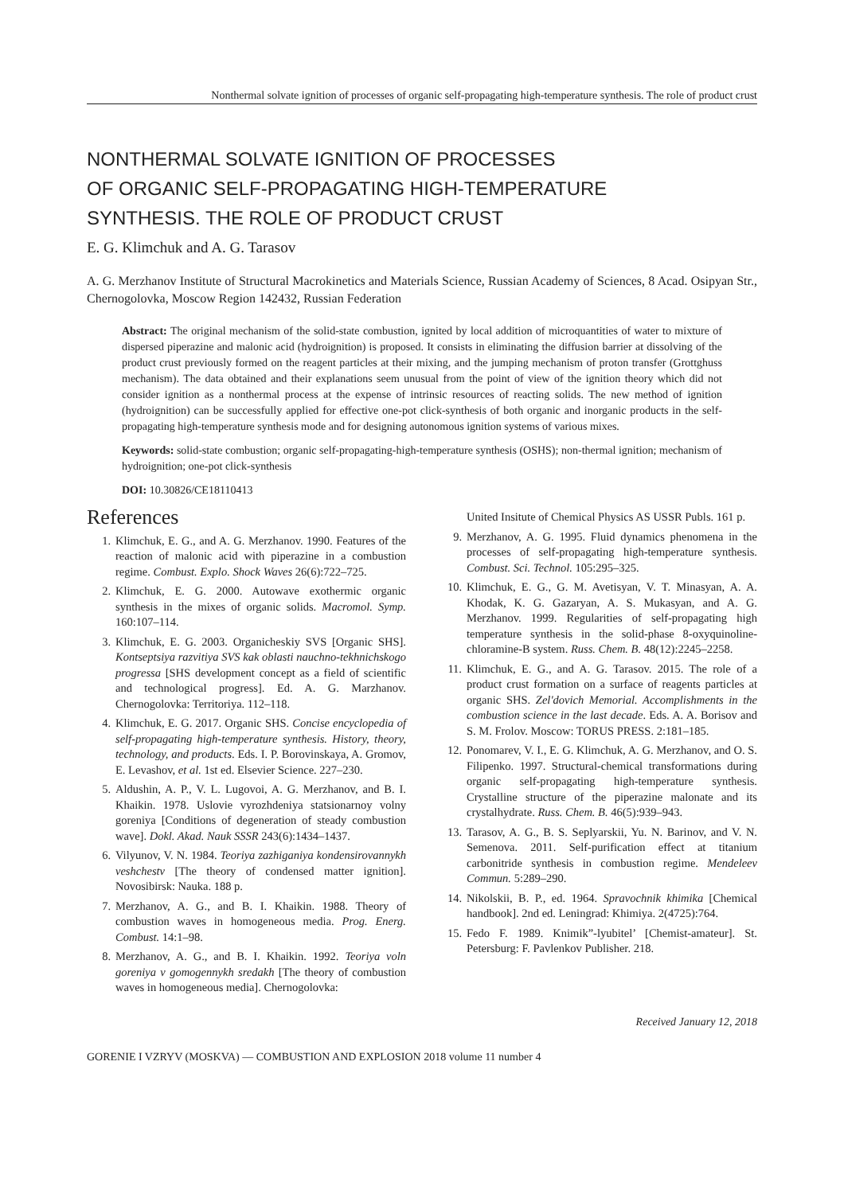Nonthermal solvate ignition of processes of organic self-propagating high-temperature synthesis. The role of product crust
NONTHERMAL SOLVATE IGNITION OF PROCESSES
OF ORGANIC SELF-PROPAGATING HIGH-TEMPERATURE
SYNTHESIS. THE ROLE OF PRODUCT CRUST
E. G. Klimchuk and A. G. Tarasov
A. G. Merzhanov Institute of Structural Macrokinetics and Materials Science, Russian Academy of Sciences, 8 Acad. Osipyan Str., Chernogolovka, Moscow Region 142432, Russian Federation
Abstract: The original mechanism of the solid-state combustion, ignited by local addition of microquantities of water to mixture of dispersed piperazine and malonic acid (hydroignition) is proposed. It consists in eliminating the diffusion barrier at dissolving of the product crust previously formed on the reagent particles at their mixing, and the jumping mechanism of proton transfer (Grottghuss mechanism). The data obtained and their explanations seem unusual from the point of view of the ignition theory which did not consider ignition as a nonthermal process at the expense of intrinsic resources of reacting solids. The new method of ignition (hydroignition) can be successfully applied for effective one-pot click-synthesis of both organic and inorganic products in the self-propagating high-temperature synthesis mode and for designing autonomous ignition systems of various mixes.
Keywords: solid-state combustion; organic self-propagating-high-temperature synthesis (OSHS); non-thermal ignition; mechanism of hydroignition; one-pot click-synthesis
DOI: 10.30826/CE18110413
References
1. Klimchuk, E. G., and A. G. Merzhanov. 1990. Features of the reaction of malonic acid with piperazine in a combustion regime. Combust. Explo. Shock Waves 26(6):722–725.
2. Klimchuk, E. G. 2000. Autowave exothermic organic synthesis in the mixes of organic solids. Macromol. Symp. 160:107–114.
3. Klimchuk, E. G. 2003. Organicheskiy SVS [Organic SHS]. Kontseptsiya razvitiya SVS kak oblasti nauchno-tekhnichskogo progressa [SHS development concept as a field of scientific and technological progress]. Ed. A. G. Marzhanov. Chernogolovka: Territoriya. 112–118.
4. Klimchuk, E. G. 2017. Organic SHS. Concise encyclopedia of self-propagating high-temperature synthesis. History, theory, technology, and products. Eds. I. P. Borovinskaya, A. Gromov, E. Levashov, et al. 1st ed. Elsevier Science. 227–230.
5. Aldushin, A. P., V. L. Lugovoi, A. G. Merzhanov, and B. I. Khaikin. 1978. Uslovie vyrozhdeniya statsionarnoy volny goreniya [Conditions of degeneration of steady combustion wave]. Dokl. Akad. Nauk SSSR 243(6):1434–1437.
6. Vilyunov, V. N. 1984. Teoriya zazhiganiya kondensirovannykh veshchestv [The theory of condensed matter ignition]. Novosibirsk: Nauka. 188 p.
7. Merzhanov, A. G., and B. I. Khaikin. 1988. Theory of combustion waves in homogeneous media. Prog. Energ. Combust. 14:1–98.
8. Merzhanov, A. G., and B. I. Khaikin. 1992. Teoriya voln goreniya v gomogennykh sredakh [The theory of combustion waves in homogeneous media]. Chernogolovka:
United Insitute of Chemical Physics AS USSR Publs. 161 p.
9. Merzhanov, A. G. 1995. Fluid dynamics phenomena in the processes of self-propagating high-temperature synthesis. Combust. Sci. Technol. 105:295–325.
10. Klimchuk, E. G., G. M. Avetisyan, V. T. Minasyan, A. A. Khodak, K. G. Gazaryan, A. S. Mukasyan, and A. G. Merzhanov. 1999. Regularities of self-propagating high temperature synthesis in the solid-phase 8-oxyquinoline-chloramine-B system. Russ. Chem. B. 48(12):2245–2258.
11. Klimchuk, E. G., and A. G. Tarasov. 2015. The role of a product crust formation on a surface of reagents particles at organic SHS. Zel'dovich Memorial. Accomplishments in the combustion science in the last decade. Eds. A. A. Borisov and S. M. Frolov. Moscow: TORUS PRESS. 2:181–185.
12. Ponomarev, V. I., E. G. Klimchuk, A. G. Merzhanov, and O. S. Filipenko. 1997. Structural-chemical transformations during organic self-propagating high-temperature synthesis. Crystalline structure of the piperazine malonate and its crystalhydrate. Russ. Chem. B. 46(5):939–943.
13. Tarasov, A. G., B. S. Seplyarskii, Yu. N. Barinov, and V. N. Semenova. 2011. Self-purification effect at titanium carbonitride synthesis in combustion regime. Mendeleev Commun. 5:289–290.
14. Nikolskii, B. P., ed. 1964. Spravochnik khimika [Chemical handbook]. 2nd ed. Leningrad: Khimiya. 2(4725):764.
15. Fedo F. 1989. Knimik”-lyubitel’ [Chemist-amateur]. St. Petersburg: F. Pavlenkov Publisher. 218.
Received January 12, 2018
GORENIE I VZRYV (MOSKVA) — COMBUSTION AND EXPLOSION 2018 volume 11 number 4